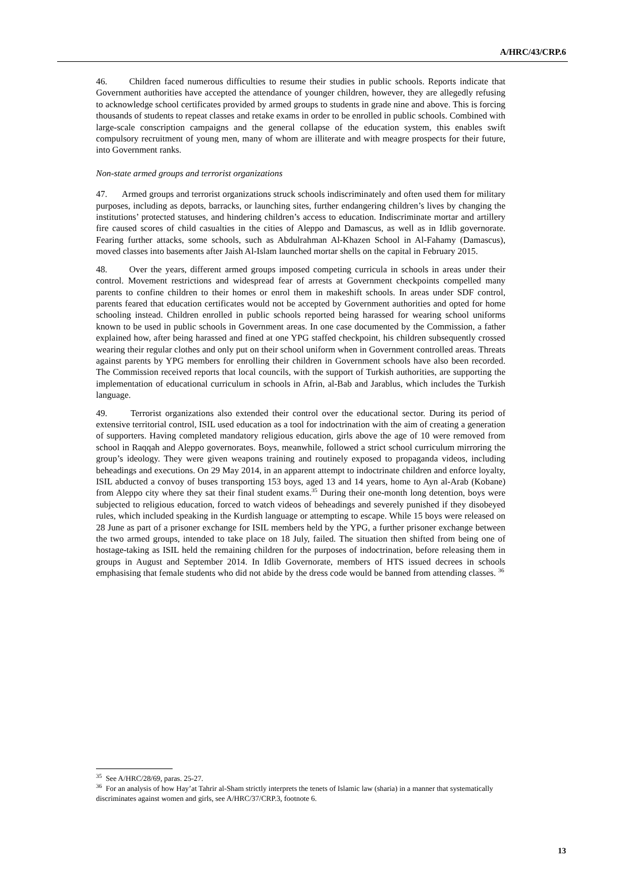A/HRC/43/CRP.6
46. Children faced numerous difficulties to resume their studies in public schools. Reports indicate that Government authorities have accepted the attendance of younger children, however, they are allegedly refusing to acknowledge school certificates provided by armed groups to students in grade nine and above. This is forcing thousands of students to repeat classes and retake exams in order to be enrolled in public schools. Combined with large-scale conscription campaigns and the general collapse of the education system, this enables swift compulsory recruitment of young men, many of whom are illiterate and with meagre prospects for their future, into Government ranks.
Non-state armed groups and terrorist organizations
47. Armed groups and terrorist organizations struck schools indiscriminately and often used them for military purposes, including as depots, barracks, or launching sites, further endangering children’s lives by changing the institutions’ protected statuses, and hindering children’s access to education. Indiscriminate mortar and artillery fire caused scores of child casualties in the cities of Aleppo and Damascus, as well as in Idlib governorate. Fearing further attacks, some schools, such as Abdulrahman Al-Khazen School in Al-Fahamy (Damascus), moved classes into basements after Jaish Al-Islam launched mortar shells on the capital in February 2015.
48. Over the years, different armed groups imposed competing curricula in schools in areas under their control. Movement restrictions and widespread fear of arrests at Government checkpoints compelled many parents to confine children to their homes or enrol them in makeshift schools. In areas under SDF control, parents feared that education certificates would not be accepted by Government authorities and opted for home schooling instead. Children enrolled in public schools reported being harassed for wearing school uniforms known to be used in public schools in Government areas. In one case documented by the Commission, a father explained how, after being harassed and fined at one YPG staffed checkpoint, his children subsequently crossed wearing their regular clothes and only put on their school uniform when in Government controlled areas. Threats against parents by YPG members for enrolling their children in Government schools have also been recorded. The Commission received reports that local councils, with the support of Turkish authorities, are supporting the implementation of educational curriculum in schools in Afrin, al-Bab and Jarablus, which includes the Turkish language.
49. Terrorist organizations also extended their control over the educational sector. During its period of extensive territorial control, ISIL used education as a tool for indoctrination with the aim of creating a generation of supporters. Having completed mandatory religious education, girls above the age of 10 were removed from school in Raqqah and Aleppo governorates. Boys, meanwhile, followed a strict school curriculum mirroring the group’s ideology. They were given weapons training and routinely exposed to propaganda videos, including beheadings and executions. On 29 May 2014, in an apparent attempt to indoctrinate children and enforce loyalty, ISIL abducted a convoy of buses transporting 153 boys, aged 13 and 14 years, home to Ayn al-Arab (Kobane) from Aleppo city where they sat their final student exams.<sup>35</sup> During their one-month long detention, boys were subjected to religious education, forced to watch videos of beheadings and severely punished if they disobeyed rules, which included speaking in the Kurdish language or attempting to escape. While 15 boys were released on 28 June as part of a prisoner exchange for ISIL members held by the YPG, a further prisoner exchange between the two armed groups, intended to take place on 18 July, failed. The situation then shifted from being one of hostage-taking as ISIL held the remaining children for the purposes of indoctrination, before releasing them in groups in August and September 2014. In Idlib Governorate, members of HTS issued decrees in schools emphasising that female students who did not abide by the dress code would be banned from attending classes. <sup>36</sup>
<sup>35</sup> See A/HRC/28/69, paras. 25-27.
<sup>36</sup> For an analysis of how Hay’at Tahrir al-Sham strictly interprets the tenets of Islamic law (sharia) in a manner that systematically discriminates against women and girls, see A/HRC/37/CRP.3, footnote 6.
13